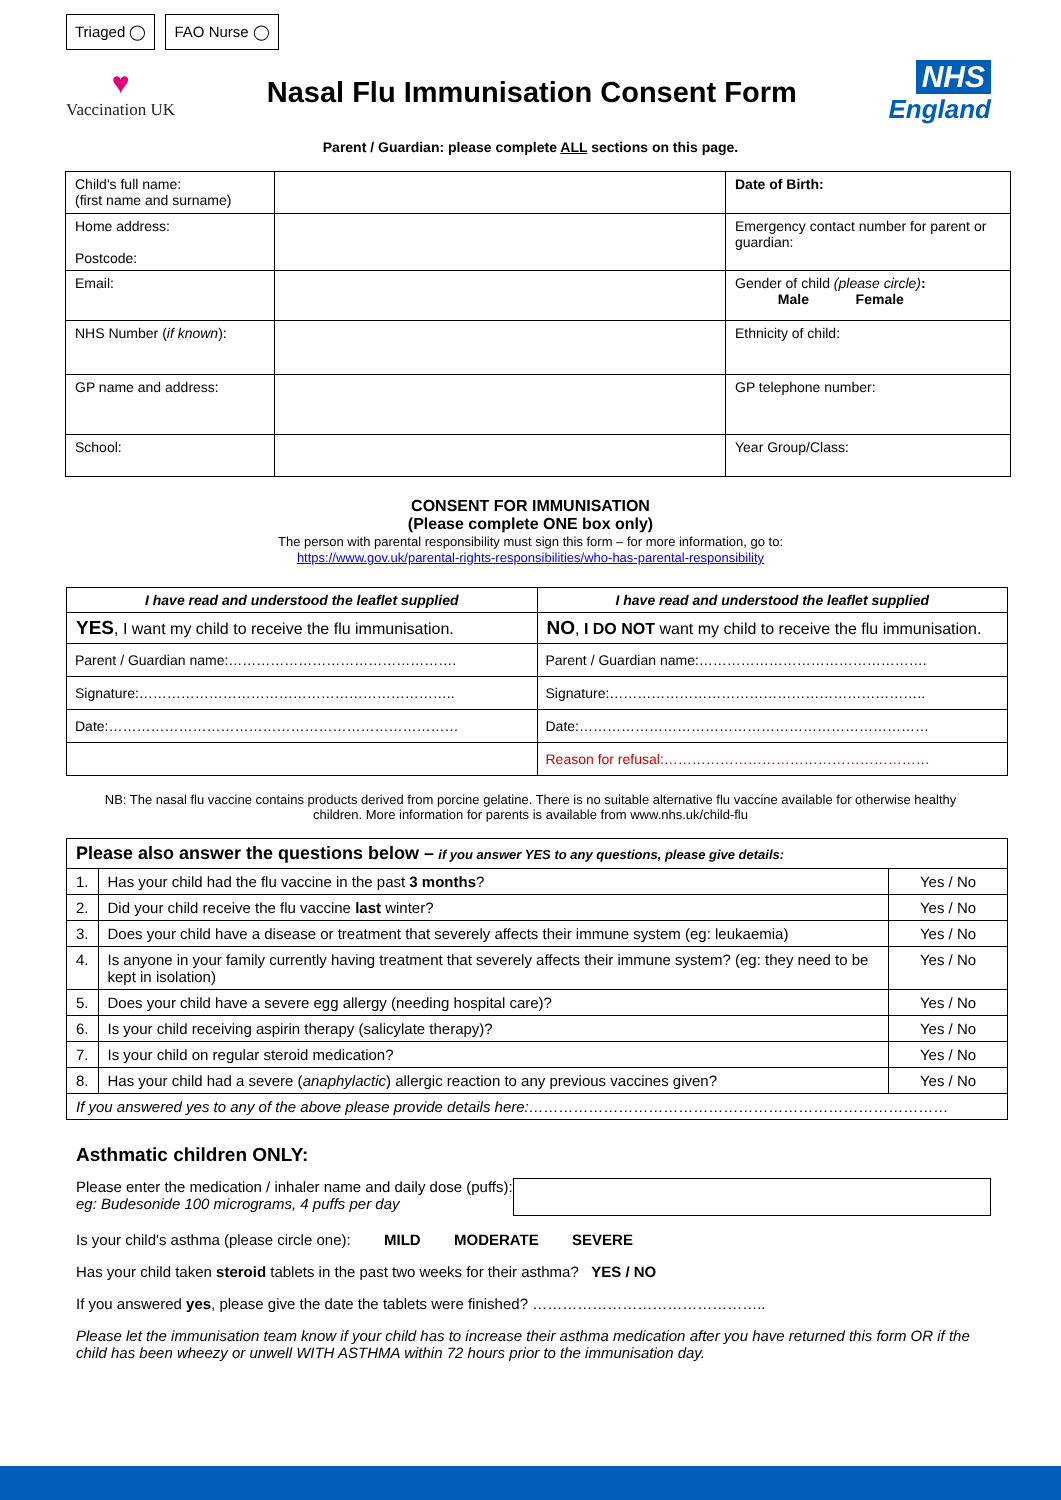Triaged ◯ FAO Nurse ◯
♥
Vaccination UK
Nasal Flu Immunisation Consent Form
NHS
England
Parent / Guardian: please complete ALL sections on this page.
| Child's full name: (first name and surname) | | Date of Birth: |
| Home address: Postcode: | | Emergency contact number for parent or guardian: |
| Email: | | Gender of child (please circle) : Male Female |
| NHS Number ( if known ): | | Ethnicity of child: |
| GP name and address: | | GP telephone number: |
| School: | | Year Group/Class: |
CONSENT FOR IMMUNISATION
(Please complete ONE box only)
The person with parental responsibility must sign this form – for more information, go to:
https://www.gov.uk/parental-rights-responsibilities/who-has-parental-responsibility
| I have read and understood the leaflet supplied | I have read and understood the leaflet supplied |
| --- | --- |
| YES , I want my child to receive the flu immunisation. | NO , I DO NOT want my child to receive the flu immunisation. |
| Parent / Guardian name:…………………………………………. | Parent / Guardian name:…………………………………………. |
| Signature:………………………………………………………….. | Signature:………………………………………………………….. |
| Date:………………………………………………………………… | Date:………………………………………………………………… |
| | Reason for refusal:………………………………………………… |
NB: The nasal flu vaccine contains products derived from porcine gelatine. There is no suitable alternative flu vaccine available for otherwise healthy children. More information for parents is available from www.nhs.uk/child-flu
| Please also answer the questions below – if you answer YES to any questions, please give details: | | |
| 1. | Has your child had the flu vaccine in the past 3 months ? | Yes / No |
| 2. | Did your child receive the flu vaccine last winter? | Yes / No |
| 3. | Does your child have a disease or treatment that severely affects their immune system (eg: leukaemia) | Yes / No |
| 4. | Is anyone in your family currently having treatment that severely affects their immune system? (eg: they need to be kept in isolation) | Yes / No |
| 5. | Does your child have a severe egg allergy (needing hospital care)? | Yes / No |
| 6. | Is your child receiving aspirin therapy (salicylate therapy)? | Yes / No |
| 7. | Is your child on regular steroid medication? | Yes / No |
| 8. | Has your child had a severe ( anaphylactic ) allergic reaction to any previous vaccines given? | Yes / No |
| If you answered yes to any of the above please provide details here:………………………………………………………………………… | | |
Asthmatic children ONLY:
Please enter the medication / inhaler name and daily dose (puffs):
eg: Budesonide 100 micrograms, 4 puffs per day
Is your child's asthma (please circle one): MILD MODERATE SEVERE
Has your child taken steroid tablets in the past two weeks for their asthma? YES / NO
If you answered yes, please give the date the tablets were finished? ………………………………………..
Please let the immunisation team know if your child has to increase their asthma medication after you have returned this form OR if the child has been wheezy or unwell WITH ASTHMA within 72 hours prior to the immunisation day.